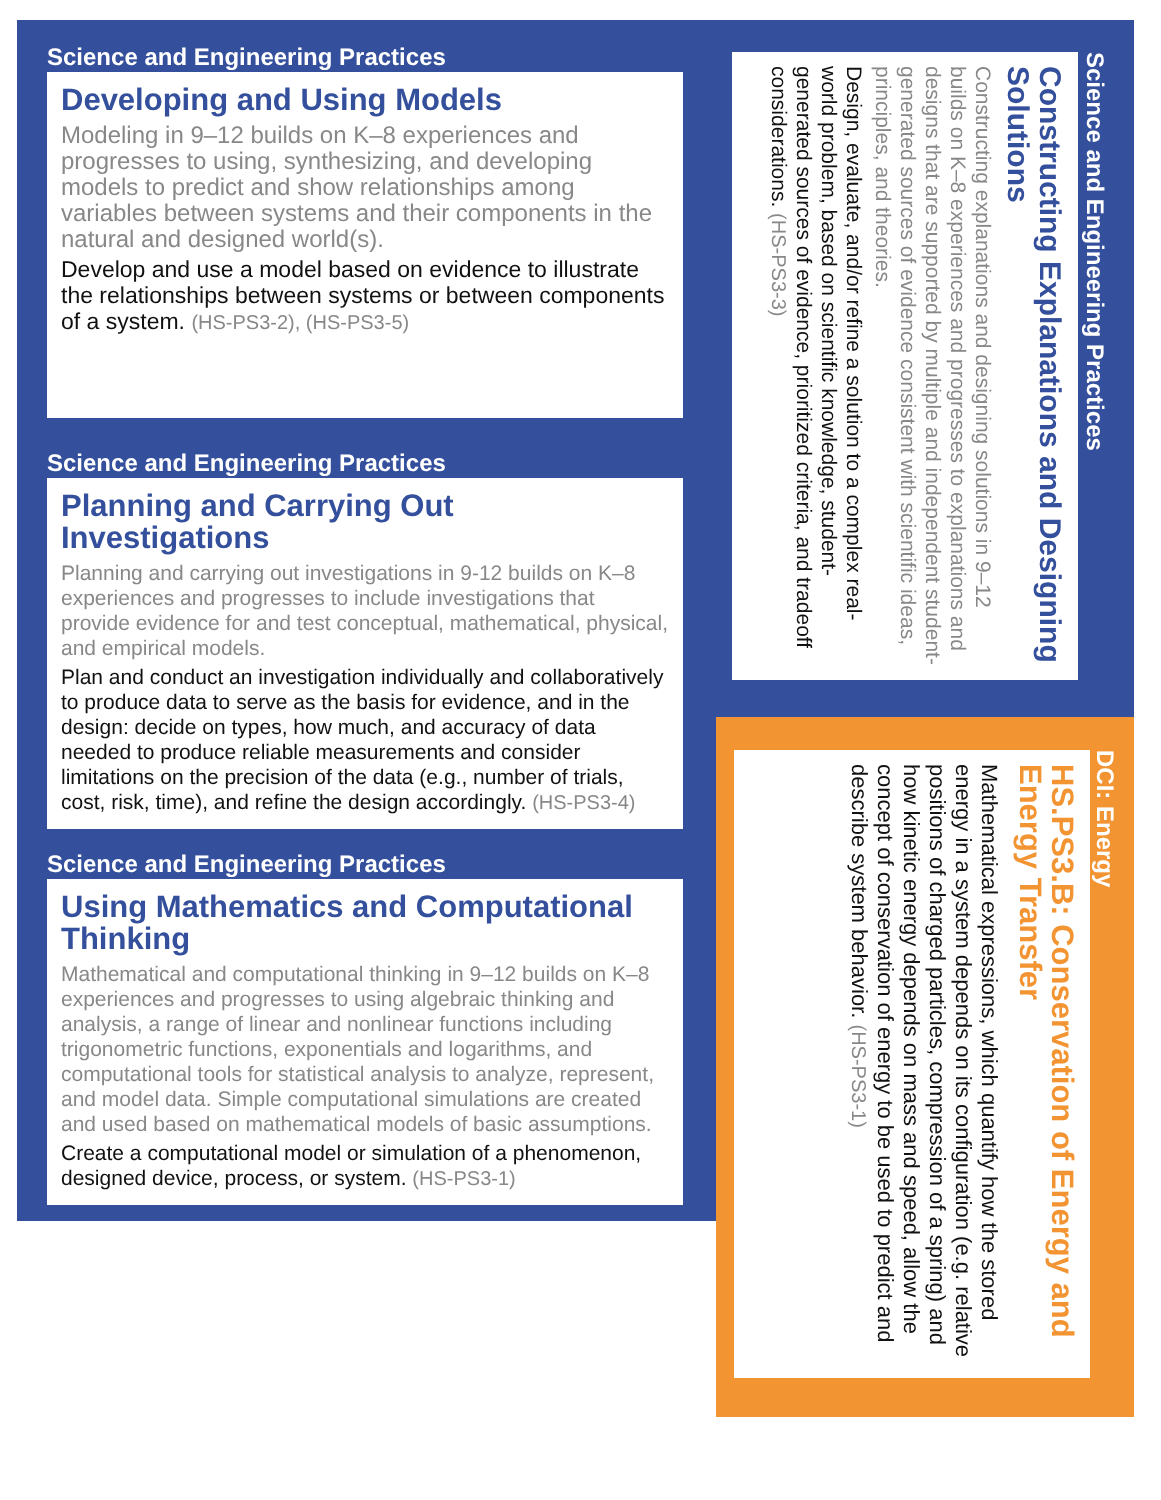Science and Engineering Practices
Developing and Using Models
Modeling in 9–12 builds on K–8 experiences and progresses to using, synthesizing, and developing models to predict and show relationships among variables between systems and their components in the natural and designed world(s).
Develop and use a model based on evidence to illustrate the relationships between systems or between components of a system. (HS-PS3-2), (HS-PS3-5)
Science and Engineering Practices
Planning and Carrying Out Investigations
Planning and carrying out investigations in 9-12 builds on K–8 experiences and progresses to include investigations that provide evidence for and test conceptual, mathematical, physical, and empirical models.
Plan and conduct an investigation individually and collaboratively to produce data to serve as the basis for evidence, and in the design: decide on types, how much, and accuracy of data needed to produce reliable measurements and consider limitations on the precision of the data (e.g., number of trials, cost, risk, time), and refine the design accordingly. (HS-PS3-4)
Science and Engineering Practices
Using Mathematics and Computational Thinking
Mathematical and computational thinking in 9–12 builds on K–8 experiences and progresses to using algebraic thinking and analysis, a range of linear and nonlinear functions including trigonometric functions, exponentials and logarithms, and computational tools for statistical analysis to analyze, represent, and model data. Simple computational simulations are created and used based on mathematical models of basic assumptions.
Create a computational model or simulation of a phenomenon, designed device, process, or system. (HS-PS3-1)
Science and Engineering Practices
Constructing Explanations and Designing Solutions
Constructing explanations and designing solutions in 9–12 builds on K–8 experiences and progresses to explanations and designs that are supported by multiple and independent student-generated sources of evidence consistent with scientific ideas, principles, and theories.
Design, evaluate, and/or refine a solution to a complex real-world problem, based on scientific knowledge, student-generated sources of evidence, prioritized criteria, and tradeoff considerations. (HS-PS3-3)
DCI: Energy
HS.PS3.B: Conservation of Energy and Energy Transfer
Mathematical expressions, which quantify how the stored energy in a system depends on its configuration (e.g. relative positions of charged particles, compression of a spring) and how kinetic energy depends on mass and speed, allow the concept of conservation of energy to be used to predict and describe system behavior. (HS-PS3-1)